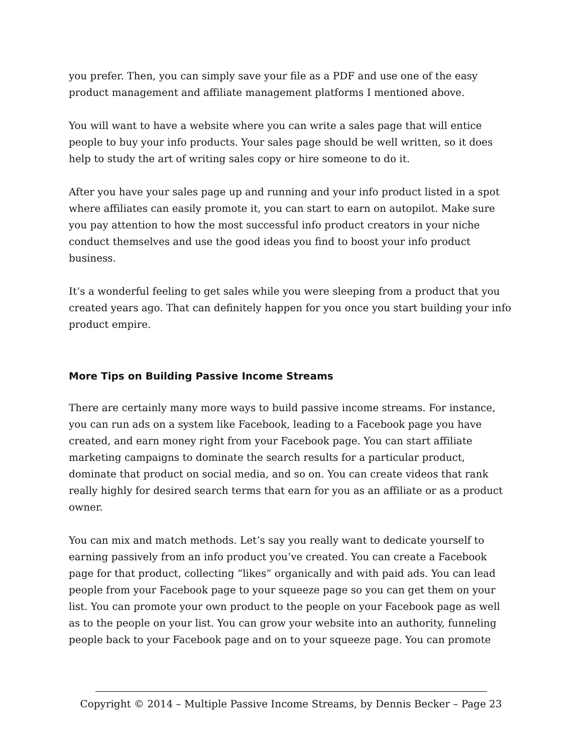you prefer. Then, you can simply save your file as a PDF and use one of the easy product management and affiliate management platforms I mentioned above.
You will want to have a website where you can write a sales page that will entice people to buy your info products. Your sales page should be well written, so it does help to study the art of writing sales copy or hire someone to do it.
After you have your sales page up and running and your info product listed in a spot where affiliates can easily promote it, you can start to earn on autopilot. Make sure you pay attention to how the most successful info product creators in your niche conduct themselves and use the good ideas you find to boost your info product business.
It’s a wonderful feeling to get sales while you were sleeping from a product that you created years ago. That can definitely happen for you once you start building your info product empire.
More Tips on Building Passive Income Streams
There are certainly many more ways to build passive income streams. For instance, you can run ads on a system like Facebook, leading to a Facebook page you have created, and earn money right from your Facebook page. You can start affiliate marketing campaigns to dominate the search results for a particular product, dominate that product on social media, and so on. You can create videos that rank really highly for desired search terms that earn for you as an affiliate or as a product owner.
You can mix and match methods. Let’s say you really want to dedicate yourself to earning passively from an info product you’ve created. You can create a Facebook page for that product, collecting “likes” organically and with paid ads. You can lead people from your Facebook page to your squeeze page so you can get them on your list. You can promote your own product to the people on your Facebook page as well as to the people on your list. You can grow your website into an authority, funneling people back to your Facebook page and on to your squeeze page. You can promote
Copyright © 2014 – Multiple Passive Income Streams, by Dennis Becker – Page 23